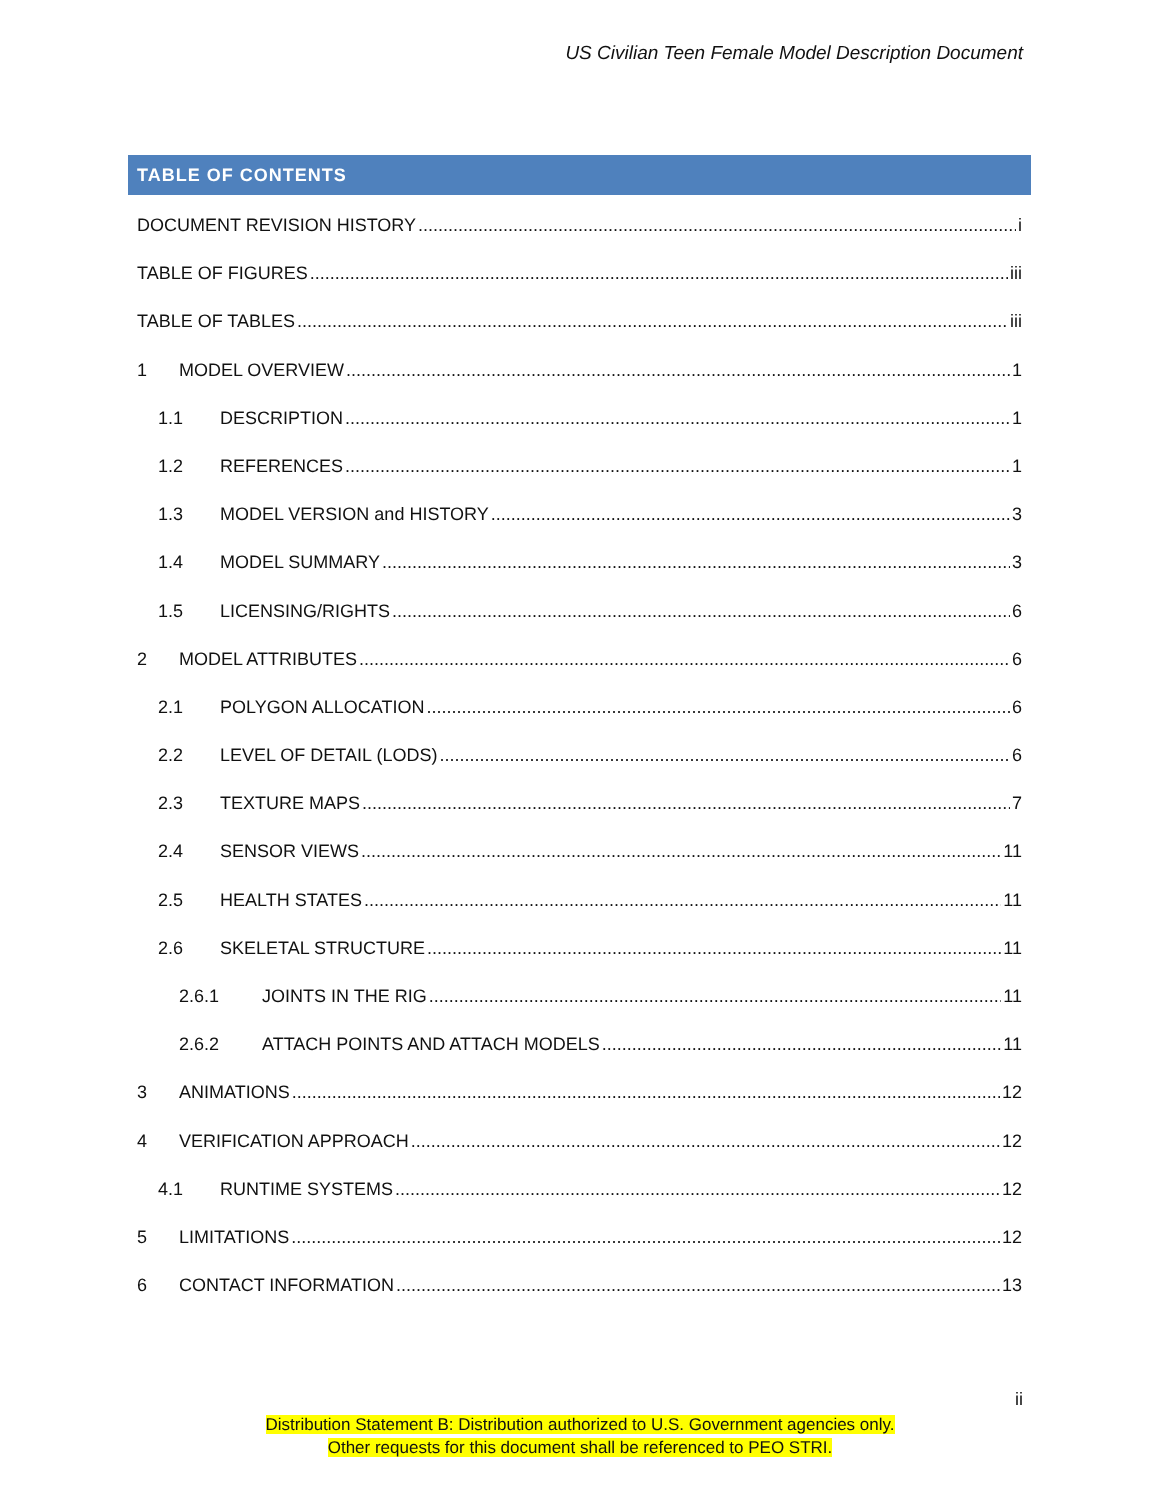US Civilian Teen Female Model Description Document
TABLE OF CONTENTS
DOCUMENT REVISION HISTORY i
TABLE OF FIGURES iii
TABLE OF TABLES iii
1 MODEL OVERVIEW 1
1.1 DESCRIPTION 1
1.2 REFERENCES 1
1.3 MODEL VERSION and HISTORY 3
1.4 MODEL SUMMARY 3
1.5 LICENSING/RIGHTS 6
2 MODEL ATTRIBUTES 6
2.1 POLYGON ALLOCATION 6
2.2 LEVEL OF DETAIL (LODS) 6
2.3 TEXTURE MAPS 7
2.4 SENSOR VIEWS 11
2.5 HEALTH STATES 11
2.6 SKELETAL STRUCTURE 11
2.6.1 JOINTS IN THE RIG 11
2.6.2 ATTACH POINTS AND ATTACH MODELS 11
3 ANIMATIONS 12
4 VERIFICATION APPROACH 12
4.1 RUNTIME SYSTEMS 12
5 LIMITATIONS 12
6 CONTACT INFORMATION 13
ii
Distribution Statement B: Distribution authorized to U.S. Government agencies only.
Other requests for this document shall be referenced to PEO STRI.